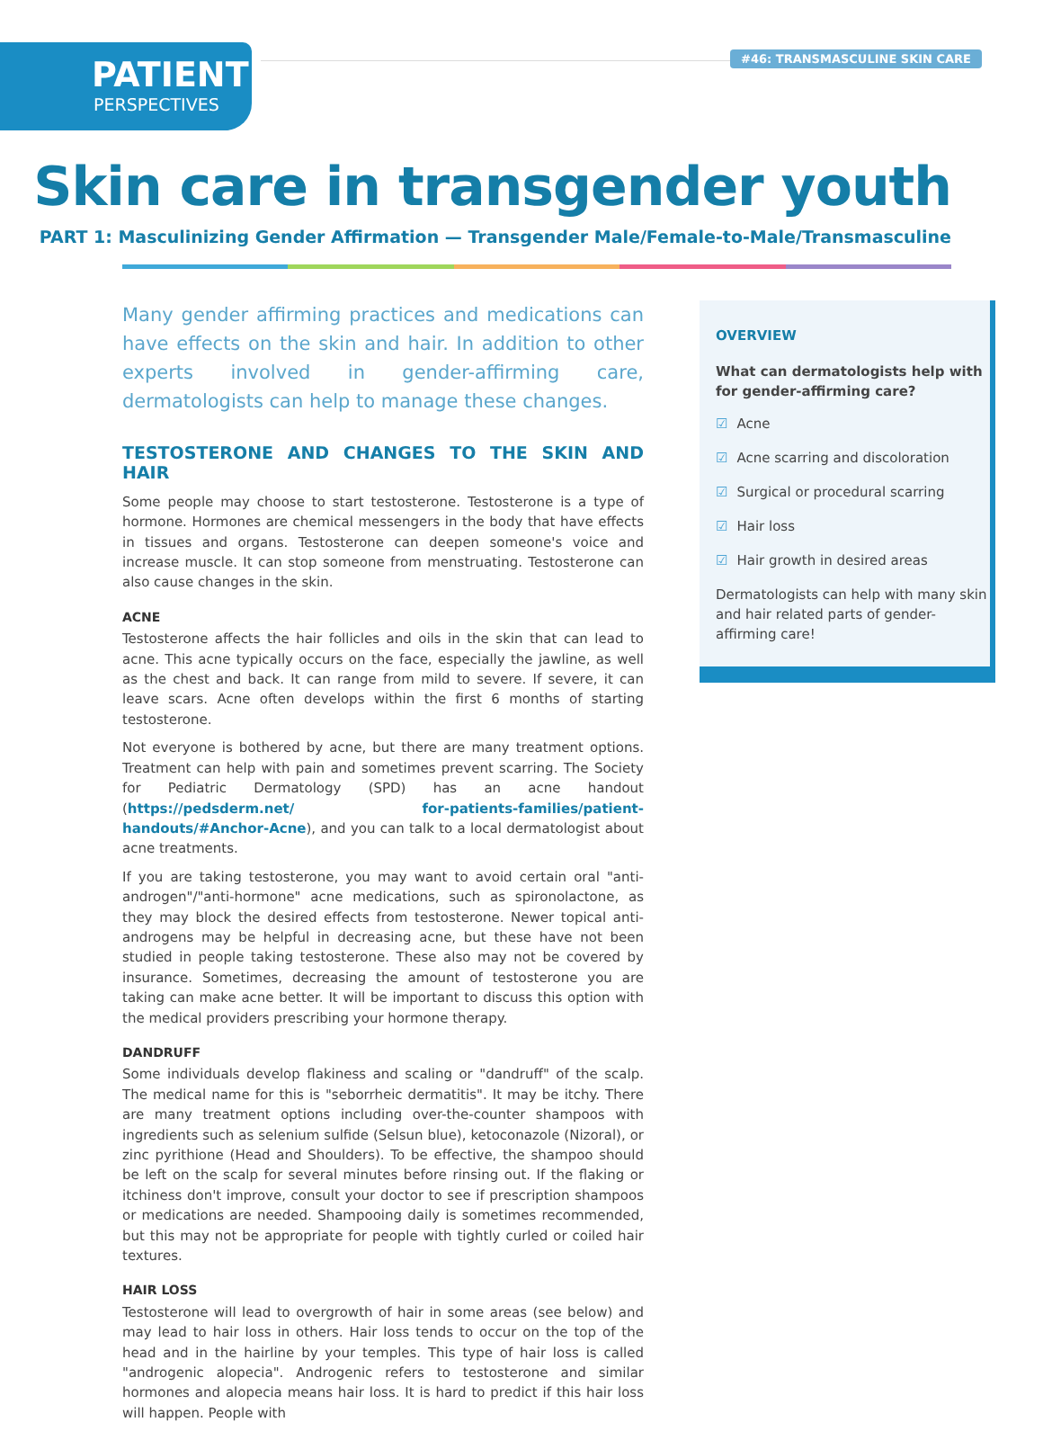PATIENT
PERSPECTIVES
#46: TRANSMASCULINE SKIN CARE
Skin care in transgender youth
PART 1: Masculinizing Gender Affirmation — Transgender Male/Female-to-Male/Transmasculine
Many gender affirming practices and medications can have effects on the skin and hair. In addition to other experts involved in gender-affirming care, dermatologists can help to manage these changes.
TESTOSTERONE AND CHANGES TO THE SKIN AND HAIR
Some people may choose to start testosterone. Testosterone is a type of hormone. Hormones are chemical messengers in the body that have effects in tissues and organs. Testosterone can deepen someone's voice and increase muscle. It can stop someone from menstruating. Testosterone can also cause changes in the skin.
ACNE
Testosterone affects the hair follicles and oils in the skin that can lead to acne. This acne typically occurs on the face, especially the jawline, as well as the chest and back. It can range from mild to severe. If severe, it can leave scars. Acne often develops within the first 6 months of starting testosterone.
Not everyone is bothered by acne, but there are many treatment options. Treatment can help with pain and sometimes prevent scarring. The Society for Pediatric Dermatology (SPD) has an acne handout (https://pedsderm.net/ for-patients-families/patient-handouts/#Anchor-Acne), and you can talk to a local dermatologist about acne treatments.
If you are taking testosterone, you may want to avoid certain oral "anti-androgen"/"anti-hormone" acne medications, such as spironolactone, as they may block the desired effects from testosterone. Newer topical anti-androgens may be helpful in decreasing acne, but these have not been studied in people taking testosterone. These also may not be covered by insurance. Sometimes, decreasing the amount of testosterone you are taking can make acne better. It will be important to discuss this option with the medical providers prescribing your hormone therapy.
DANDRUFF
Some individuals develop flakiness and scaling or "dandruff" of the scalp. The medical name for this is "seborrheic dermatitis". It may be itchy. There are many treatment options including over-the-counter shampoos with ingredients such as selenium sulfide (Selsun blue), ketoconazole (Nizoral), or zinc pyrithione (Head and Shoulders). To be effective, the shampoo should be left on the scalp for several minutes before rinsing out. If the flaking or itchiness don't improve, consult your doctor to see if prescription shampoos or medications are needed. Shampooing daily is sometimes recommended, but this may not be appropriate for people with tightly curled or coiled hair textures.
HAIR LOSS
Testosterone will lead to overgrowth of hair in some areas (see below) and may lead to hair loss in others. Hair loss tends to occur on the top of the head and in the hairline by your temples. This type of hair loss is called "androgenic alopecia". Androgenic refers to testosterone and similar hormones and alopecia means hair loss. It is hard to predict if this hair loss will happen. People with
OVERVIEW
What can dermatologists help with for gender-affirming care?
☑ Acne
☑ Acne scarring and discoloration
☑ Surgical or procedural scarring
☑ Hair loss
☑ Hair growth in desired areas
Dermatologists can help with many skin and hair related parts of gender-affirming care!